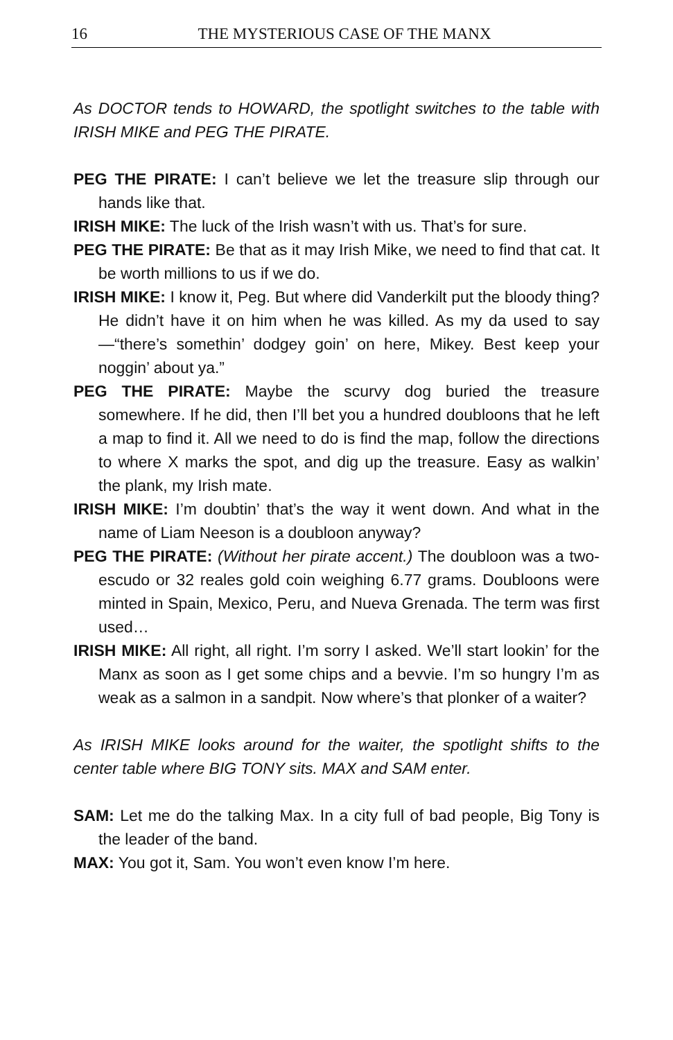16
THE MYSTERIOUS CASE OF THE MANX
As DOCTOR tends to HOWARD, the spotlight switches to the table with IRISH MIKE and PEG THE PIRATE.
PEG THE PIRATE: I can’t believe we let the treasure slip through our hands like that.
IRISH MIKE: The luck of the Irish wasn’t with us. That’s for sure.
PEG THE PIRATE: Be that as it may Irish Mike, we need to find that cat. It be worth millions to us if we do.
IRISH MIKE: I know it, Peg. But where did Vanderkilt put the bloody thing? He didn’t have it on him when he was killed. As my da used to say—“there’s somethin’ dodgey goin’ on here, Mikey. Best keep your noggin’ about ya.”
PEG THE PIRATE: Maybe the scurvy dog buried the treasure somewhere. If he did, then I’ll bet you a hundred doubloons that he left a map to find it. All we need to do is find the map, follow the directions to where X marks the spot, and dig up the treasure. Easy as walkin’ the plank, my Irish mate.
IRISH MIKE: I’m doubtin’ that’s the way it went down. And what in the name of Liam Neeson is a doubloon anyway?
PEG THE PIRATE: (Without her pirate accent.) The doubloon was a two-escudo or 32 reales gold coin weighing 6.77 grams. Doubloons were minted in Spain, Mexico, Peru, and Nueva Grenada. The term was first used…
IRISH MIKE: All right, all right. I’m sorry I asked. We’ll start lookin’ for the Manx as soon as I get some chips and a bevvie. I’m so hungry I’m as weak as a salmon in a sandpit. Now where’s that plonker of a waiter?
As IRISH MIKE looks around for the waiter, the spotlight shifts to the center table where BIG TONY sits. MAX and SAM enter.
SAM: Let me do the talking Max. In a city full of bad people, Big Tony is the leader of the band.
MAX: You got it, Sam. You won’t even know I’m here.